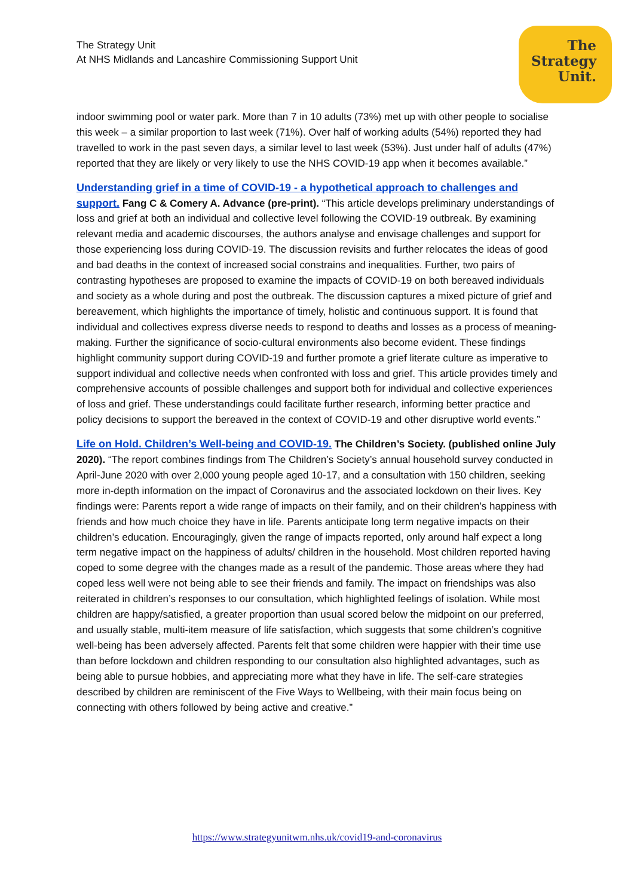The Strategy Unit
At NHS Midlands and Lancashire Commissioning Support Unit
The
Strategy
Unit.
indoor swimming pool or water park. More than 7 in 10 adults (73%) met up with other people to socialise this week – a similar proportion to last week (71%). Over half of working adults (54%) reported they had travelled to work in the past seven days, a similar level to last week (53%). Just under half of adults (47%) reported that they are likely or very likely to use the NHS COVID-19 app when it becomes available.”
Understanding grief in a time of COVID-19 - a hypothetical approach to challenges and support. Fang C & Comery A. Advance (pre-print). “This article develops preliminary understandings of loss and grief at both an individual and collective level following the COVID-19 outbreak. By examining relevant media and academic discourses, the authors analyse and envisage challenges and support for those experiencing loss during COVID-19. The discussion revisits and further relocates the ideas of good and bad deaths in the context of increased social constrains and inequalities. Further, two pairs of contrasting hypotheses are proposed to examine the impacts of COVID-19 on both bereaved individuals and society as a whole during and post the outbreak. The discussion captures a mixed picture of grief and bereavement, which highlights the importance of timely, holistic and continuous support. It is found that individual and collectives express diverse needs to respond to deaths and losses as a process of meaning-making. Further the significance of socio-cultural environments also become evident. These findings highlight community support during COVID-19 and further promote a grief literate culture as imperative to support individual and collective needs when confronted with loss and grief. This article provides timely and comprehensive accounts of possible challenges and support both for individual and collective experiences of loss and grief. These understandings could facilitate further research, informing better practice and policy decisions to support the bereaved in the context of COVID-19 and other disruptive world events.”
Life on Hold. Children’s Well-being and COVID-19. The Children’s Society. (published online July 2020). “The report combines findings from The Children’s Society’s annual household survey conducted in April-June 2020 with over 2,000 young people aged 10-17, and a consultation with 150 children, seeking more in-depth information on the impact of Coronavirus and the associated lockdown on their lives. Key findings were: Parents report a wide range of impacts on their family, and on their children’s happiness with friends and how much choice they have in life. Parents anticipate long term negative impacts on their children’s education. Encouragingly, given the range of impacts reported, only around half expect a long term negative impact on the happiness of adults/ children in the household. Most children reported having coped to some degree with the changes made as a result of the pandemic. Those areas where they had coped less well were not being able to see their friends and family. The impact on friendships was also reiterated in children’s responses to our consultation, which highlighted feelings of isolation. While most children are happy/satisfied, a greater proportion than usual scored below the midpoint on our preferred, and usually stable, multi-item measure of life satisfaction, which suggests that some children’s cognitive well-being has been adversely affected. Parents felt that some children were happier with their time use than before lockdown and children responding to our consultation also highlighted advantages, such as being able to pursue hobbies, and appreciating more what they have in life. The self-care strategies described by children are reminiscent of the Five Ways to Wellbeing, with their main focus being on connecting with others followed by being active and creative.”
https://www.strategyunitwm.nhs.uk/covid19-and-coronavirus